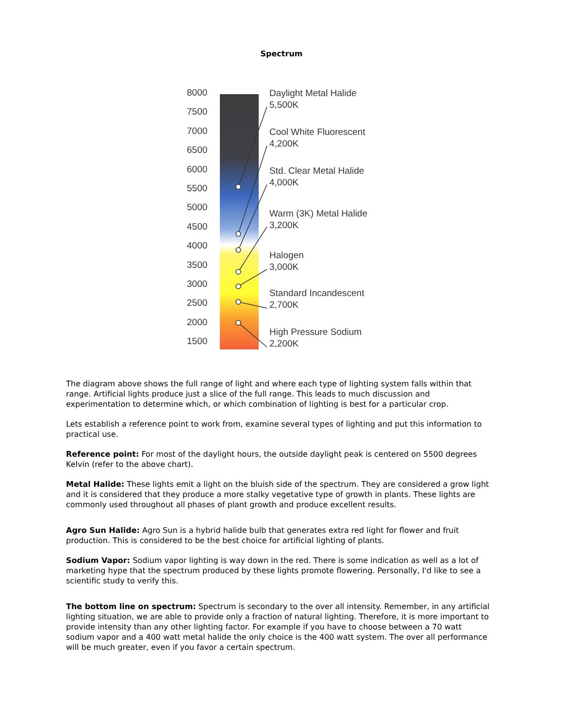Spectrum
8000
7500
7000
6500
6000
5500
5000
4500
4000
3500
3000
2500
2000
1500
Daylight Metal Halide
5,500K
Cool White Fluorescent
4,200K
Std. Clear Metal Halide
4,000K
Warm (3K) Metal Halide
3,200K
Halogen
3,000K
Standard Incandescent
2,700K
High Pressure Sodium
2,200K
The diagram above shows the full range of light and where each type of lighting system falls within that range. Artificial lights produce just a slice of the full range. This leads to much discussion and experimentation to determine which, or which combination of lighting is best for a particular crop.
Lets establish a reference point to work from, examine several types of lighting and put this information to practical use.
Reference point: For most of the daylight hours, the outside daylight peak is centered on 5500 degrees Kelvin (refer to the above chart).
Metal Halide: These lights emit a light on the bluish side of the spectrum. They are considered a grow light and it is considered that they produce a more stalky vegetative type of growth in plants. These lights are commonly used throughout all phases of plant growth and produce excellent results.
Agro Sun Halide: Agro Sun is a hybrid halide bulb that generates extra red light for flower and fruit production. This is considered to be the best choice for artificial lighting of plants.
Sodium Vapor: Sodium vapor lighting is way down in the red. There is some indication as well as a lot of marketing hype that the spectrum produced by these lights promote flowering. Personally, I'd like to see a scientific study to verify this.
The bottom line on spectrum: Spectrum is secondary to the over all intensity. Remember, in any artificial lighting situation, we are able to provide only a fraction of natural lighting. Therefore, it is more important to provide intensity than any other lighting factor. For example if you have to choose between a 70 watt sodium vapor and a 400 watt metal halide the only choice is the 400 watt system. The over all performance will be much greater, even if you favor a certain spectrum.